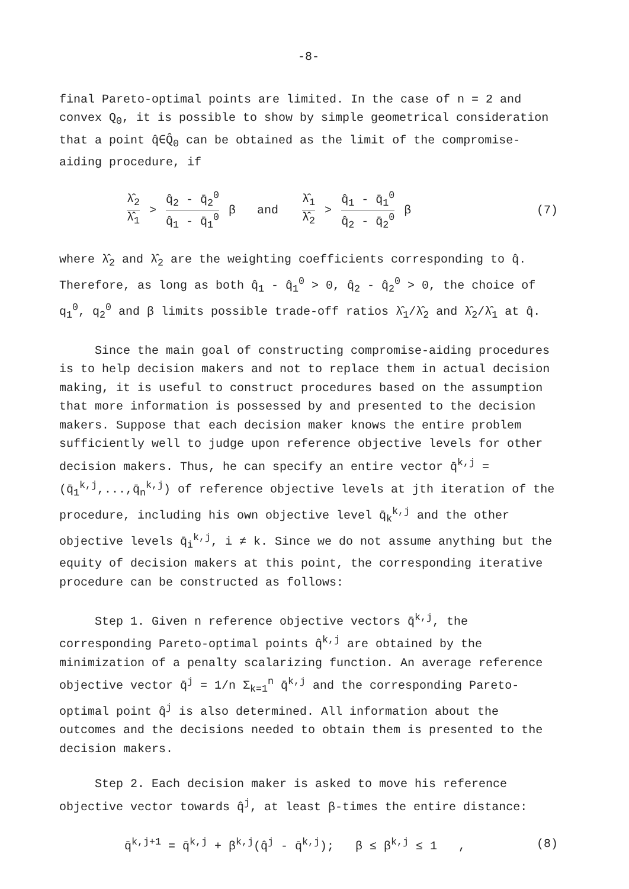-8-
final Pareto-optimal points are limited. In the case of n = 2 and convex Q<sub>0</sub>, it is possible to show by simple geometrical consideration that a point q̂∈Q̂<sub>0</sub> can be obtained as the limit of the compromise-aiding procedure, if
λ̂<sub>2</sub> λ̂<sub>1</sub> > q̂<sub>2</sub> - q̄<sub>2</sub><sup>0</sup> q̂<sub>1</sub> - q̄<sub>1</sub><sup>0</sup> β and λ̂<sub>1</sub> λ̂<sub>2</sub> > q̂<sub>1</sub> - q̄<sub>1</sub><sup>0</sup> q̂<sub>2</sub> - q̄<sub>2</sub><sup>0</sup> β
(7)
where λ̂<sub>2</sub> and λ̂<sub>2</sub> are the weighting coefficients corresponding to q̂. Therefore, as long as both q̂<sub>1</sub> - q̂<sub>1</sub><sup>0</sup> > 0, q̂<sub>2</sub> - q̂<sub>2</sub><sup>0</sup> > 0, the choice of q<sub>1</sub><sup>0</sup>, q<sub>2</sub><sup>0</sup> and β limits possible trade-off ratios λ̂<sub>1</sub>/λ̂<sub>2</sub> and λ̂<sub>2</sub>/λ̂<sub>1</sub> at q̂.
Since the main goal of constructing compromise-aiding procedures is to help decision makers and not to replace them in actual decision making, it is useful to construct procedures based on the assumption that more information is possessed by and presented to the decision makers. Suppose that each decision maker knows the entire problem sufficiently well to judge upon reference objective levels for other decision makers. Thus, he can specify an entire vector q̄<sup>k,j</sup> = (q̄<sub>1</sub><sup>k,j</sup>,...,q̄<sub>n</sub><sup>k,j</sup>) of reference objective levels at jth iteration of the procedure, including his own objective level q̄<sub>k</sub><sup>k,j</sup> and the other objective levels q̄<sub>i</sub><sup>k,j</sup>, i ≠ k. Since we do not assume anything but the equity of decision makers at this point, the corresponding iterative procedure can be constructed as follows:
Step 1. Given n reference objective vectors q̄<sup>k,j</sup>, the corresponding Pareto-optimal points q̂<sup>k,j</sup> are obtained by the minimization of a penalty scalarizing function. An average reference objective vector q̄<sup>j</sup> = 1/n Σ<sub>k=1</sub><sup>n</sup> q̄<sup>k,j</sup> and the corresponding Pareto-optimal point q̂<sup>j</sup> is also determined. All information about the outcomes and the decisions needed to obtain them is presented to the decision makers.
Step 2. Each decision maker is asked to move his reference objective vector towards q̂<sup>j</sup>, at least β-times the entire distance:
q̄<sup>k,j+1</sup> = q̄<sup>k,j</sup> + β<sup>k,j</sup>(q̂<sup>j</sup> - q̄<sup>k,j</sup>); β ≤ β<sup>k,j</sup> ≤ 1 ,
(8)